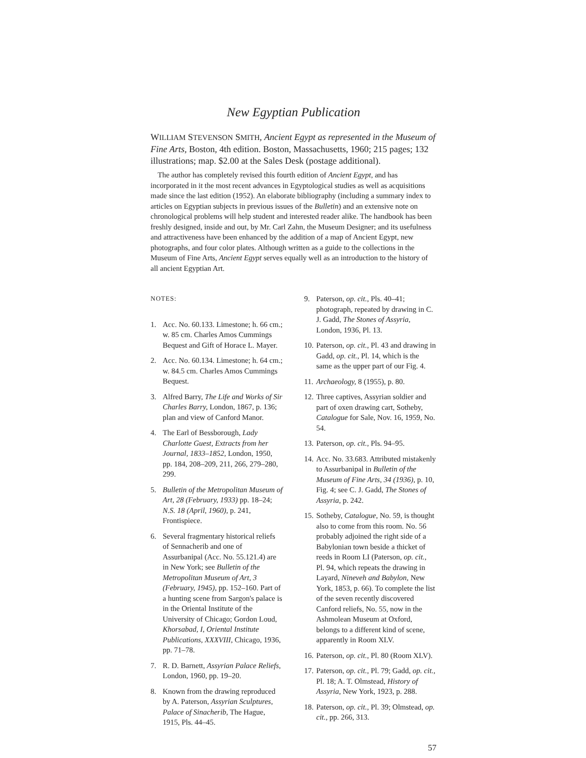New Egyptian Publication
WILLIAM STEVENSON SMITH, Ancient Egypt as represented in the Museum of Fine Arts, Boston, 4th edition. Boston, Massachusetts, 1960; 215 pages; 132 illustrations; map. $2.00 at the Sales Desk (postage additional).
The author has completely revised this fourth edition of Ancient Egypt, and has incorporated in it the most recent advances in Egyptological studies as well as acquisitions made since the last edition (1952). An elaborate bibliography (including a summary index to articles on Egyptian subjects in previous issues of the Bulletin) and an extensive note on chronological problems will help student and interested reader alike. The handbook has been freshly designed, inside and out, by Mr. Carl Zahn, the Museum Designer; and its usefulness and attractiveness have been enhanced by the addition of a map of Ancient Egypt, new photographs, and four color plates. Although written as a guide to the collections in the Museum of Fine Arts, Ancient Egypt serves equally well as an introduction to the history of all ancient Egyptian Art.
NOTES:
1. Acc. No. 60.133. Limestone; h. 66 cm.; w. 85 cm. Charles Amos Cummings Bequest and Gift of Horace L. Mayer.
2. Acc. No. 60.134. Limestone; h. 64 cm.; w. 84.5 cm. Charles Amos Cummings Bequest.
3. Alfred Barry, The Life and Works of Sir Charles Barry, London, 1867, p. 136; plan and view of Canford Manor.
4. The Earl of Bessborough, Lady Charlotte Guest, Extracts from her Journal, 1833–1852, London, 1950, pp. 184, 208–209, 211, 266, 279–280, 299.
5. Bulletin of the Metropolitan Museum of Art, 28 (February, 1933) pp. 18–24; N.S. 18 (April, 1960), p. 241, Frontispiece.
6. Several fragmentary historical reliefs of Sennacherib and one of Assurbanipal (Acc. No. 55.121.4) are in New York; see Bulletin of the Metropolitan Museum of Art, 3 (February, 1945), pp. 152–160. Part of a hunting scene from Sargon's palace is in the Oriental Institute of the University of Chicago; Gordon Loud, Khorsabad, I, Oriental Institute Publications, XXXVIII, Chicago, 1936, pp. 71–78.
7. R. D. Barnett, Assyrian Palace Reliefs, London, 1960, pp. 19–20.
8. Known from the drawing reproduced by A. Paterson, Assyrian Sculptures, Palace of Sinacherib, The Hague, 1915, Pls. 44–45.
9. Paterson, op. cit., Pls. 40–41; photograph, repeated by drawing in C. J. Gadd, The Stones of Assyria, London, 1936, Pl. 13.
10. Paterson, op. cit., Pl. 43 and drawing in Gadd, op. cit., Pl. 14, which is the same as the upper part of our Fig. 4.
11. Archaeology, 8 (1955), p. 80.
12. Three captives, Assyrian soldier and part of oxen drawing cart, Sotheby, Catalogue for Sale, Nov. 16, 1959, No. 54.
13. Paterson, op. cit., Pls. 94–95.
14. Acc. No. 33.683. Attributed mistakenly to Assurbanipal in Bulletin of the Museum of Fine Arts, 34 (1936), p. 10, Fig. 4; see C. J. Gadd, The Stones of Assyria, p. 242.
15. Sotheby, Catalogue, No. 59, is thought also to come from this room. No. 56 probably adjoined the right side of a Babylonian town beside a thicket of reeds in Room LI (Paterson, op. cit., Pl. 94, which repeats the drawing in Layard, Nineveh and Babylon, New York, 1853, p. 66). To complete the list of the seven recently discovered Canford reliefs, No. 55, now in the Ashmolean Museum at Oxford, belongs to a different kind of scene, apparently in Room XLV.
16. Paterson, op. cit., Pl. 80 (Room XLV).
17. Paterson, op. cit., Pl. 79; Gadd, op. cit., Pl. 18; A. T. Olmstead, History of Assyria, New York, 1923, p. 288.
18. Paterson, op. cit., Pl. 39; Olmstead, op. cit., pp. 266, 313.
57